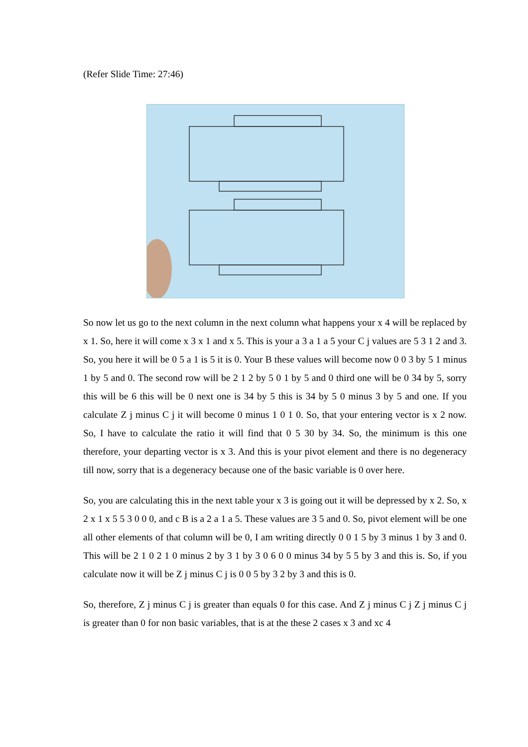(Refer Slide Time: 27:46)
So now let us go to the next column in the next column what happens your x 4 will be replaced by x 1. So, here it will come x 3 x 1 and x 5. This is your a 3 a 1 a 5 your C j values are 5 3 1 2 and 3. So, you here it will be 0 5 a 1 is 5 it is 0. Your B these values will become now 0 0 3 by 5 1 minus 1 by 5 and 0. The second row will be 2 1 2 by 5 0 1 by 5 and 0 third one will be 0 34 by 5, sorry this will be 6 this will be 0 next one is 34 by 5 this is 34 by 5 0 minus 3 by 5 and one. If you calculate Z j minus C j it will become 0 minus 1 0 1 0. So, that your entering vector is x 2 now. So, I have to calculate the ratio it will find that 0 5 30 by 34. So, the minimum is this one therefore, your departing vector is x 3. And this is your pivot element and there is no degeneracy till now, sorry that is a degeneracy because one of the basic variable is 0 over here.
So, you are calculating this in the next table your x 3 is going out it will be depressed by x 2. So, x 2 x 1 x 5 5 3 0 0 0, and c B is a 2 a 1 a 5. These values are 3 5 and 0. So, pivot element will be one all other elements of that column will be 0, I am writing directly 0 0 1 5 by 3 minus 1 by 3 and 0. This will be 2 1 0 2 1 0 minus 2 by 3 1 by 3 0 6 0 0 minus 34 by 5 5 by 3 and this is. So, if you calculate now it will be Z j minus C j is 0 0 5 by 3 2 by 3 and this is 0.
So, therefore, Z j minus C j is greater than equals 0 for this case. And Z j minus C j Z j minus C j is greater than 0 for non basic variables, that is at the these 2 cases x 3 and xc 4